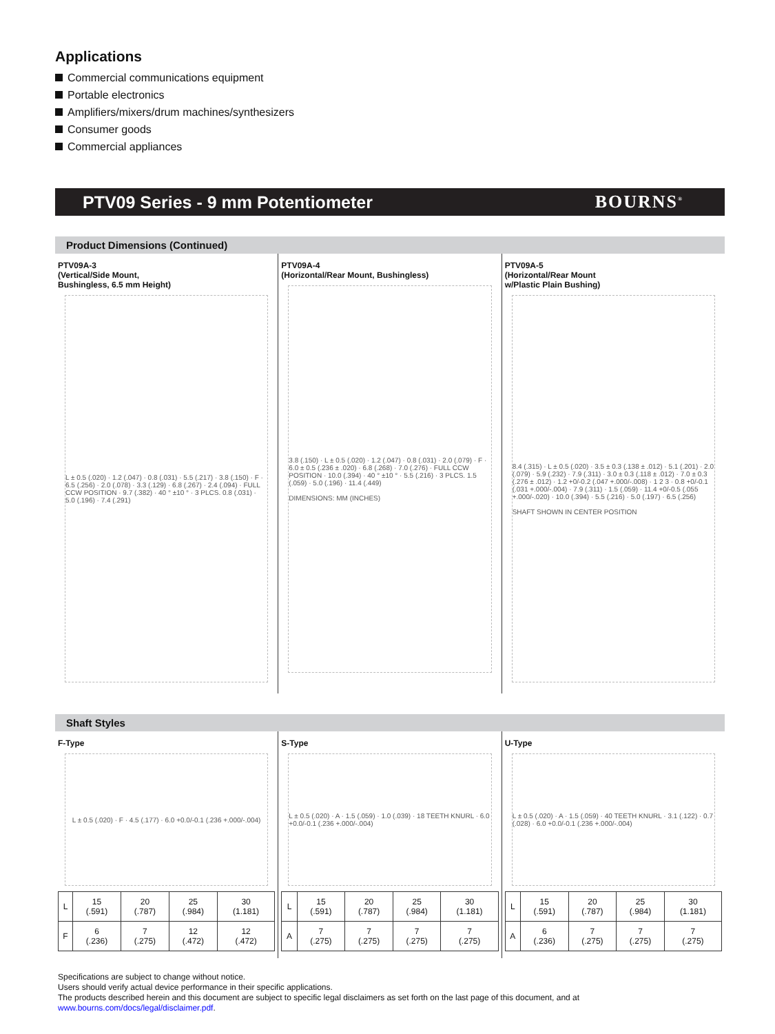Applications
Commercial communications equipment
Portable electronics
Amplifiers/mixers/drum machines/synthesizers
Consumer goods
Commercial appliances
PTV09 Series - 9 mm Potentiometer BOURNS<sup>®</sup>
Product Dimensions (Continued)
PTV09A-3
(Vertical/Side Mount,
Bushingless, 6.5 mm Height)
L ± 0.5 (.020) · 1.2 (.047) · 0.8 (.031) · 5.5 (.217) · 3.8 (.150) · F · 6.5 (.256) · 2.0 (.078) · 3.3 (.129) · 6.8 (.267) · 2.4 (.094) · FULL CCW POSITION · 9.7 (.382) · 40 ° ±10 ° · 3 PLCS. 0.8 (.031) · 5.0 (.196) · 7.4 (.291)
PTV09A-4
(Horizontal/Rear Mount, Bushingless)
3.8 (.150) · L ± 0.5 (.020) · 1.2 (.047) · 0.8 (.031) · 2.0 (.079) · F · 6.0 ± 0.5 (.236 ± .020) · 6.8 (.268) · 7.0 (.276) · FULL CCW POSITION · 10.0 (.394) · 40 ° ±10 ° · 5.5 (.216) · 3 PLCS. 1.5 (.059) · 5.0 (.196) · 11.4 (.449)
DIMENSIONS: MM (INCHES)
PTV09A-5
(Horizontal/Rear Mount
w/Plastic Plain Bushing)
8.4 (.315) · L ± 0.5 (.020) · 3.5 ± 0.3 (.138 ± .012) · 5.1 (.201) · 2.0 (.079) · 5.9 (.232) · 7.9 (.311) · 3.0 ± 0.3 (.118 ± .012) · 7.0 ± 0.3 (.276 ± .012) · 1.2 +0/-0.2 (.047 +.000/-.008) · 1 2 3 · 0.8 +0/-0.1 (.031 +.000/-.004) · 7.9 (.311) · 1.5 (.059) · 11.4 +0/-0.5 (.055 +.000/-.020) · 10.0 (.394) · 5.5 (.216) · 5.0 (.197) · 6.5 (.256)
SHAFT SHOWN IN CENTER POSITION
Shaft Styles
F-Type
L ± 0.5 (.020) · F · 4.5 (.177) · 6.0 +0.0/-0.1 (.236 +.000/-.004)
| L | 15 (.591) | 20 (.787) | 25 (.984) | 30 (1.181) |
| F | 6 (.236) | 7 (.275) | 12 (.472) | 12 (.472) |
S-Type
L ± 0.5 (.020) · A · 1.5 (.059) · 1.0 (.039) · 18 TEETH KNURL · 6.0 +0.0/-0.1 (.236 +.000/-.004)
| L | 15 (.591) | 20 (.787) | 25 (.984) | 30 (1.181) |
| A | 7 (.275) | 7 (.275) | 7 (.275) | 7 (.275) |
U-Type
L ± 0.5 (.020) · A · 1.5 (.059) · 40 TEETH KNURL · 3.1 (.122) · 0.7 (.028) · 6.0 +0.0/-0.1 (.236 +.000/-.004)
| L | 15 (.591) | 20 (.787) | 25 (.984) | 30 (1.181) |
| A | 6 (.236) | 7 (.275) | 7 (.275) | 7 (.275) |
Specifications are subject to change without notice.
Users should verify actual device performance in their specific applications.
The products described herein and this document are subject to specific legal disclaimers as set forth on the last page of this document, and at www.bourns.com/docs/legal/disclaimer.pdf.